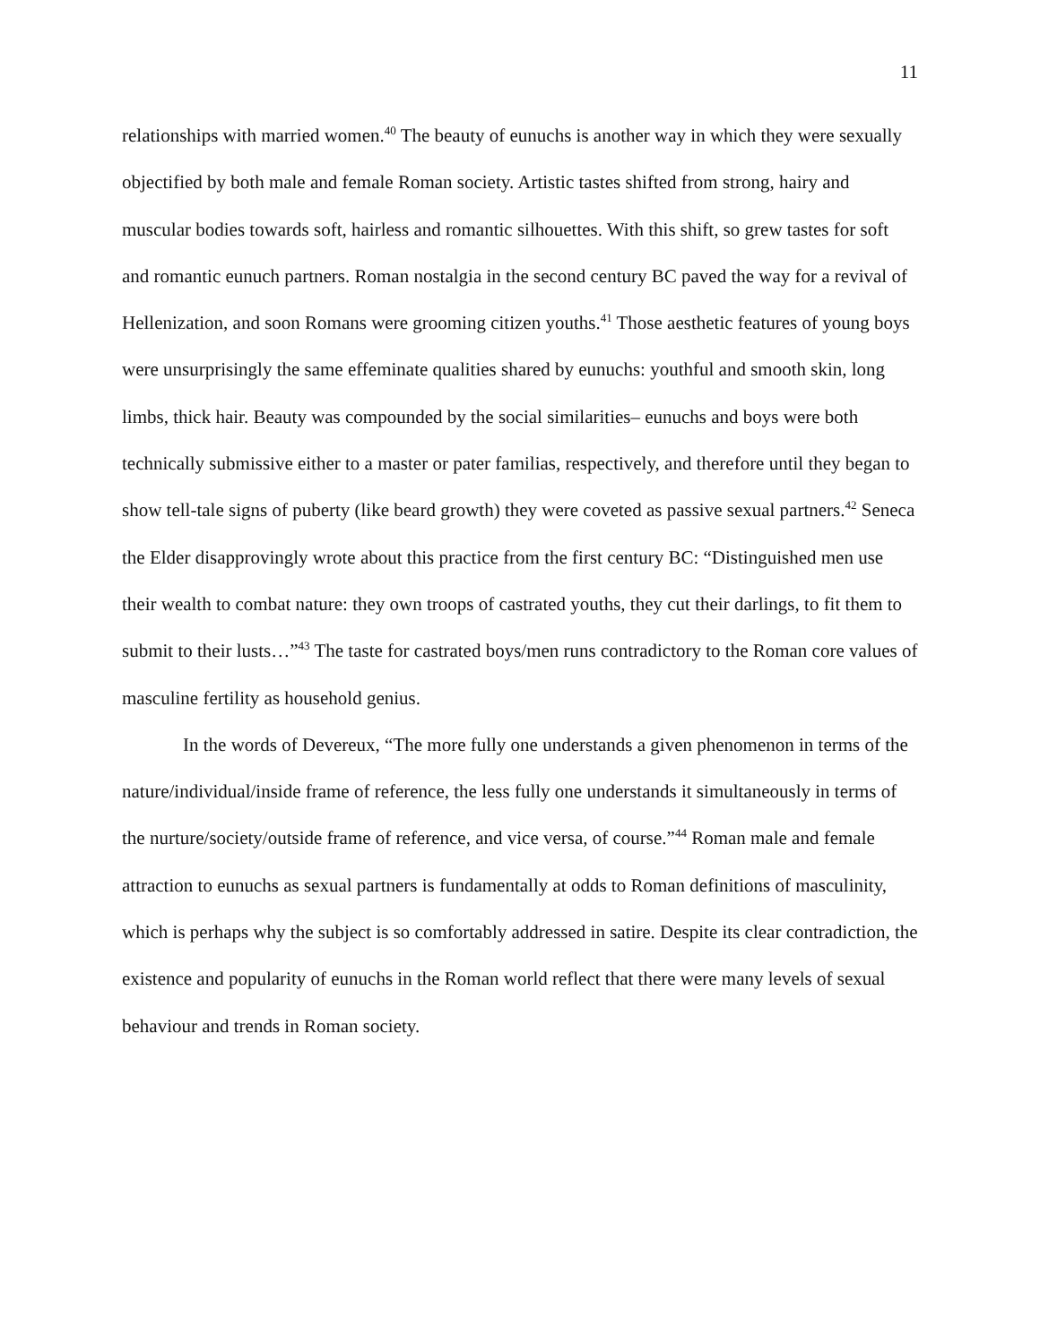11
relationships with married women.<sup>40</sup> The beauty of eunuchs is another way in which they were sexually objectified by both male and female Roman society. Artistic tastes shifted from strong, hairy and muscular bodies towards soft, hairless and romantic silhouettes. With this shift, so grew tastes for soft and romantic eunuch partners. Roman nostalgia in the second century BC paved the way for a revival of Hellenization, and soon Romans were grooming citizen youths.<sup>41</sup> Those aesthetic features of young boys were unsurprisingly the same effeminate qualities shared by eunuchs: youthful and smooth skin, long limbs, thick hair. Beauty was compounded by the social similarities– eunuchs and boys were both technically submissive either to a master or pater familias, respectively, and therefore until they began to show tell-tale signs of puberty (like beard growth) they were coveted as passive sexual partners.<sup>42</sup> Seneca the Elder disapprovingly wrote about this practice from the first century BC: “Distinguished men use their wealth to combat nature: they own troops of castrated youths, they cut their darlings, to fit them to submit to their lusts…”<sup>43</sup> The taste for castrated boys/men runs contradictory to the Roman core values of masculine fertility as household genius.
In the words of Devereux, “The more fully one understands a given phenomenon in terms of the nature/individual/inside frame of reference, the less fully one understands it simultaneously in terms of the nurture/society/outside frame of reference, and vice versa, of course.”<sup>44</sup> Roman male and female attraction to eunuchs as sexual partners is fundamentally at odds to Roman definitions of masculinity, which is perhaps why the subject is so comfortably addressed in satire. Despite its clear contradiction, the existence and popularity of eunuchs in the Roman world reflect that there were many levels of sexual behaviour and trends in Roman society.